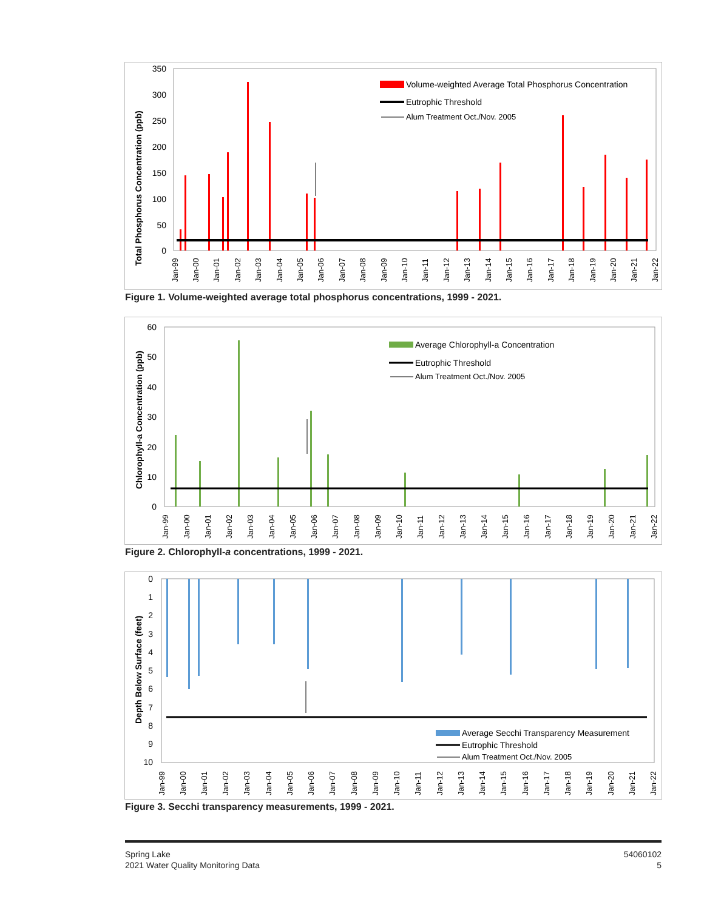350
300
250
200
150
100
50
0
Total Phosphorus Concentration (ppb)
Volume-weighted Average Total Phosphorus Concentration
Eutrophic Threshold
Alum Treatment Oct./Nov. 2005
Jan-99
Jan-00
Jan-01
Jan-02
Jan-03
Jan-04
Jan-05
Jan-06
Jan-07
Jan-08
Jan-09
Jan-10
Jan-11
Jan-12
Jan-13
Jan-14
Jan-15
Jan-16
Jan-17
Jan-18
Jan-19
Jan-20
Jan-21
Jan-22
Figure 1. Volume-weighted average total phosphorus concentrations, 1999 - 2021.
60
50
40
30
20
10
0
Chlorophyll-a Concentration (ppb)
Average Chlorophyll-a Concentration
Eutrophic Threshold
Alum Treatment Oct./Nov. 2005
Jan-99
Jan-00
Jan-01
Jan-02
Jan-03
Jan-04
Jan-05
Jan-06
Jan-07
Jan-08
Jan-09
Jan-10
Jan-11
Jan-12
Jan-13
Jan-14
Jan-15
Jan-16
Jan-17
Jan-18
Jan-19
Jan-20
Jan-21
Jan-22
Figure 2. Chlorophyll-a concentrations, 1999 - 2021.
0
1
2
3
4
5
6
7
8
9
10
Depth Below Surface (feet)
Average Secchi Transparency Measurement
Eutrophic Threshold
Alum Treatment Oct./Nov. 2005
Jan-99
Jan-00
Jan-01
Jan-02
Jan-03
Jan-04
Jan-05
Jan-06
Jan-07
Jan-08
Jan-09
Jan-10
Jan-11
Jan-12
Jan-13
Jan-14
Jan-15
Jan-16
Jan-17
Jan-18
Jan-19
Jan-20
Jan-21
Jan-22
Figure 3. Secchi transparency measurements, 1999 - 2021.
Spring Lake
2021 Water Quality Monitoring Data
54060102
5